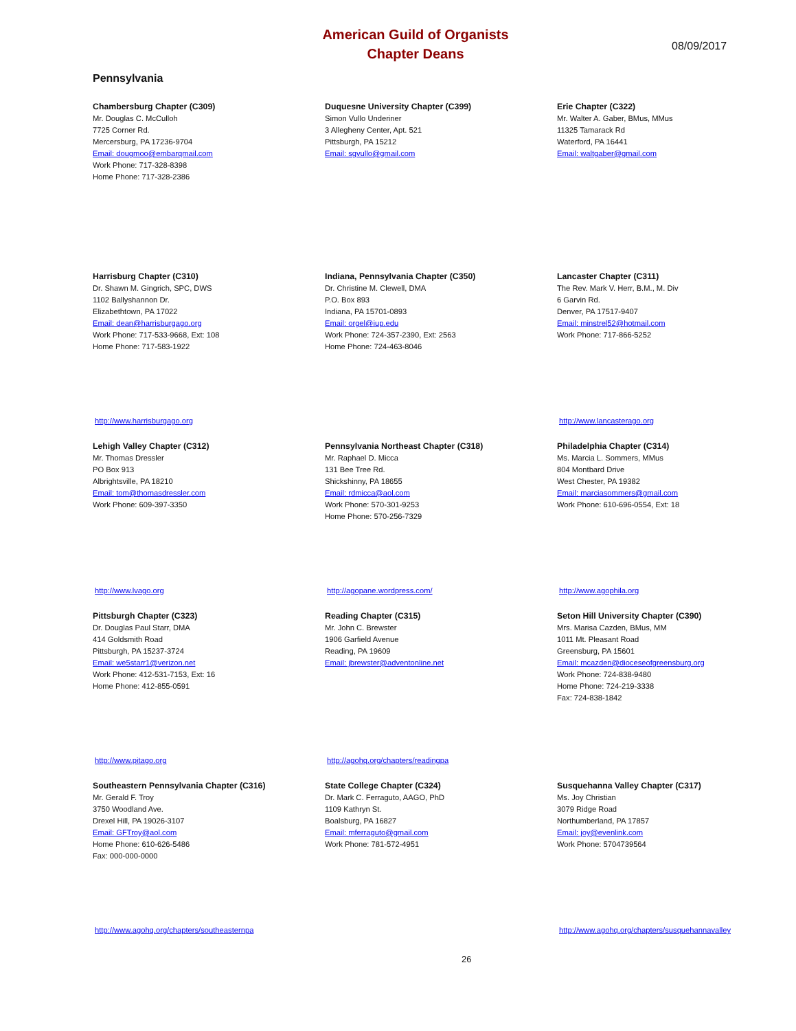American Guild of Organists
Chapter Deans
08/09/2017
Pennsylvania
Chambersburg Chapter (C309)
Mr. Douglas C. McCulloh
7725 Corner Rd.
Mercersburg, PA 17236-9704
Email: dougmoo@embarqmail.com
Work Phone: 717-328-8398
Home Phone: 717-328-2386
Duquesne University Chapter (C399)
Simon Vullo Underiner
3 Allegheny Center, Apt. 521
Pittsburgh, PA 15212
Email: sgvullo@gmail.com
Erie Chapter (C322)
Mr. Walter A. Gaber, BMus, MMus
11325 Tamarack Rd
Waterford, PA 16441
Email: waltgaber@gmail.com
Harrisburg Chapter (C310)
Dr. Shawn M. Gingrich, SPC, DWS
1102 Ballyshannon Dr.
Elizabethtown, PA 17022
Email: dean@harrisburgago.org
Work Phone: 717-533-9668, Ext: 108
Home Phone: 717-583-1922
http://www.harrisburgago.org
Indiana, Pennsylvania Chapter (C350)
Dr. Christine M. Clewell, DMA
P.O. Box 893
Indiana, PA 15701-0893
Email: orgel@iup.edu
Work Phone: 724-357-2390, Ext: 2563
Home Phone: 724-463-8046
Lancaster Chapter (C311)
The Rev. Mark V. Herr, B.M., M. Div
6 Garvin Rd.
Denver, PA 17517-9407
Email: minstrel52@hotmail.com
Work Phone: 717-866-5252
http://www.lancasterago.org
Lehigh Valley Chapter (C312)
Mr. Thomas Dressler
PO Box 913
Albrightsville, PA 18210
Email: tom@thomasdressler.com
Work Phone: 609-397-3350
http://www.lvago.org
Pennsylvania Northeast Chapter (C318)
Mr. Raphael D. Micca
131 Bee Tree Rd.
Shickshinny, PA 18655
Email: rdmicca@aol.com
Work Phone: 570-301-9253
Home Phone: 570-256-7329
http://agopane.wordpress.com/
Philadelphia Chapter (C314)
Ms. Marcia L. Sommers, MMus
804 Montbard Drive
West Chester, PA 19382
Email: marciasommers@gmail.com
Work Phone: 610-696-0554, Ext: 18
http://www.agophila.org
Pittsburgh Chapter (C323)
Dr. Douglas Paul Starr, DMA
414 Goldsmith Road
Pittsburgh, PA 15237-3724
Email: we5starr1@verizon.net
Work Phone: 412-531-7153, Ext: 16
Home Phone: 412-855-0591
http://www.pitago.org
Reading Chapter (C315)
Mr. John C. Brewster
1906 Garfield Avenue
Reading, PA 19609
Email: jbrewster@adventonline.net
http://agohq.org/chapters/readingpa
Seton Hill University Chapter (C390)
Mrs. Marisa Cazden, BMus, MM
1011 Mt. Pleasant Road
Greensburg, PA 15601
Email: mcazden@dioceseofgreensburg.org
Work Phone: 724-838-9480
Home Phone: 724-219-3338
Fax: 724-838-1842
Southeastern Pennsylvania Chapter (C316)
Mr. Gerald F. Troy
3750 Woodland Ave.
Drexel Hill, PA 19026-3107
Email: GFTroy@aol.com
Home Phone: 610-626-5486
Fax: 000-000-0000
http://www.agohq.org/chapters/southeasternpa
State College Chapter (C324)
Dr. Mark C. Ferraguto, AAGO, PhD
1109 Kathryn St.
Boalsburg, PA 16827
Email: mferraguto@gmail.com
Work Phone: 781-572-4951
Susquehanna Valley Chapter (C317)
Ms. Joy Christian
3079 Ridge Road
Northumberland, PA 17857
Email: joy@evenlink.com
Work Phone: 5704739564
http://www.agohq.org/chapters/susquehannavalley
26